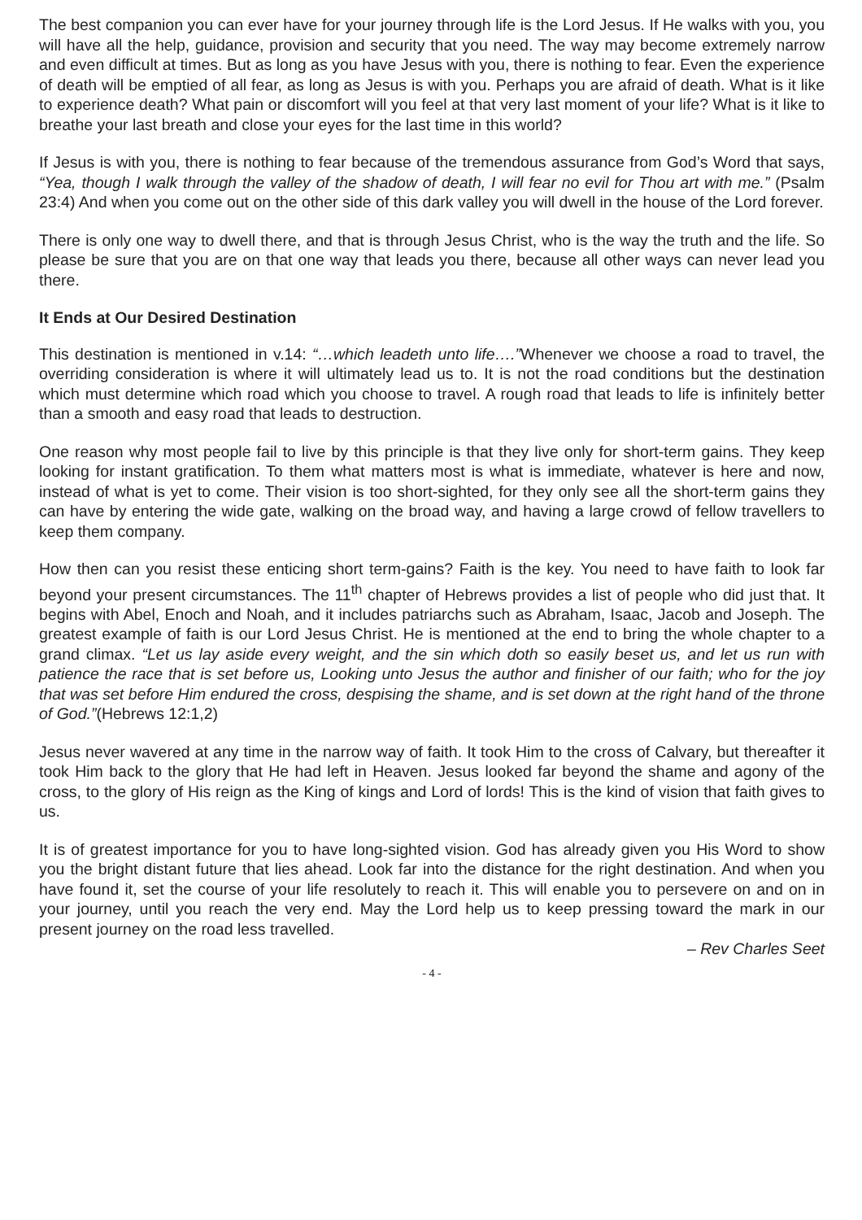The best companion you can ever have for your journey through life is the Lord Jesus. If He walks with you, you will have all the help, guidance, provision and security that you need. The way may become extremely narrow and even difficult at times. But as long as you have Jesus with you, there is nothing to fear. Even the experience of death will be emptied of all fear, as long as Jesus is with you. Perhaps you are afraid of death. What is it like to experience death? What pain or discomfort will you feel at that very last moment of your life? What is it like to breathe your last breath and close your eyes for the last time in this world?
If Jesus is with you, there is nothing to fear because of the tremendous assurance from God’s Word that says, “Yea, though I walk through the valley of the shadow of death, I will fear no evil for Thou art with me.” (Psalm 23:4) And when you come out on the other side of this dark valley you will dwell in the house of the Lord forever.
There is only one way to dwell there, and that is through Jesus Christ, who is the way the truth and the life. So please be sure that you are on that one way that leads you there, because all other ways can never lead you there.
It Ends at Our Desired Destination
This destination is mentioned in v.14: “…which leadeth unto life….”Whenever we choose a road to travel, the overriding consideration is where it will ultimately lead us to. It is not the road conditions but the destination which must determine which road which you choose to travel. A rough road that leads to life is infinitely better than a smooth and easy road that leads to destruction.
One reason why most people fail to live by this principle is that they live only for short-term gains. They keep looking for instant gratification. To them what matters most is what is immediate, whatever is here and now, instead of what is yet to come. Their vision is too short-sighted, for they only see all the short-term gains they can have by entering the wide gate, walking on the broad way, and having a large crowd of fellow travellers to keep them company.
How then can you resist these enticing short term-gains? Faith is the key. You need to have faith to look far beyond your present circumstances. The 11<sup>th</sup> chapter of Hebrews provides a list of people who did just that. It begins with Abel, Enoch and Noah, and it includes patriarchs such as Abraham, Isaac, Jacob and Joseph. The greatest example of faith is our Lord Jesus Christ. He is mentioned at the end to bring the whole chapter to a grand climax. “Let us lay aside every weight, and the sin which doth so easily beset us, and let us run with patience the race that is set before us, Looking unto Jesus the author and finisher of our faith; who for the joy that was set before Him endured the cross, despising the shame, and is set down at the right hand of the throne of God.”(Hebrews 12:1,2)
Jesus never wavered at any time in the narrow way of faith. It took Him to the cross of Calvary, but thereafter it took Him back to the glory that He had left in Heaven. Jesus looked far beyond the shame and agony of the cross, to the glory of His reign as the King of kings and Lord of lords! This is the kind of vision that faith gives to us.
It is of greatest importance for you to have long-sighted vision. God has already given you His Word to show you the bright distant future that lies ahead. Look far into the distance for the right destination. And when you have found it, set the course of your life resolutely to reach it. This will enable you to persevere on and on in your journey, until you reach the very end. May the Lord help us to keep pressing toward the mark in our present journey on the road less travelled.
– Rev Charles Seet
- 4 -